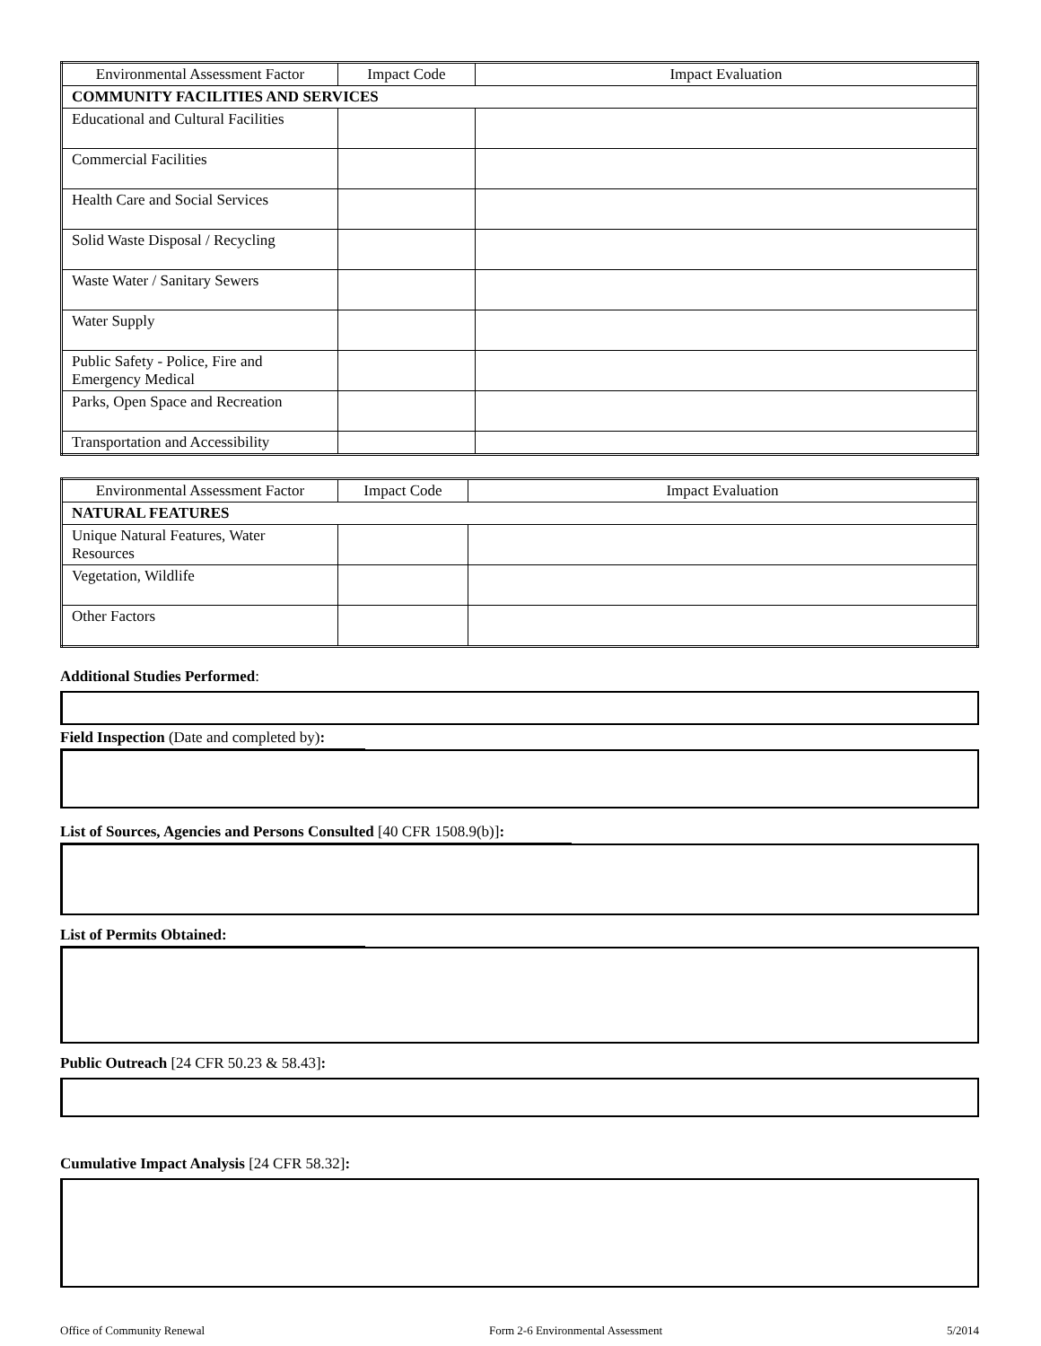| Environmental Assessment Factor | Impact Code | Impact Evaluation |
| --- | --- | --- |
| COMMUNITY FACILITIES AND SERVICES | | |
| Educational and Cultural Facilities | | |
| Commercial Facilities | | |
| Health Care and Social Services | | |
| Solid Waste Disposal / Recycling | | |
| Waste Water / Sanitary Sewers | | |
| Water Supply | | |
| Public Safety - Police, Fire and Emergency Medical | | |
| Parks, Open Space and Recreation | | |
| Transportation and Accessibility | | |
| Environmental Assessment Factor | Impact Code | Impact Evaluation |
| --- | --- | --- |
| NATURAL FEATURES | | |
| Unique Natural Features, Water Resources | | |
| Vegetation, Wildlife | | |
| Other Factors | | |
Additional Studies Performed:
Field Inspection (Date and completed by):
List of Sources, Agencies and Persons Consulted [40 CFR 1508.9(b)]:
List of Permits Obtained:
Public Outreach [24 CFR 50.23 & 58.43]:
Cumulative Impact Analysis [24 CFR 58.32]:
Office of Community Renewal Form 2-6 Environmental Assessment 5/2014